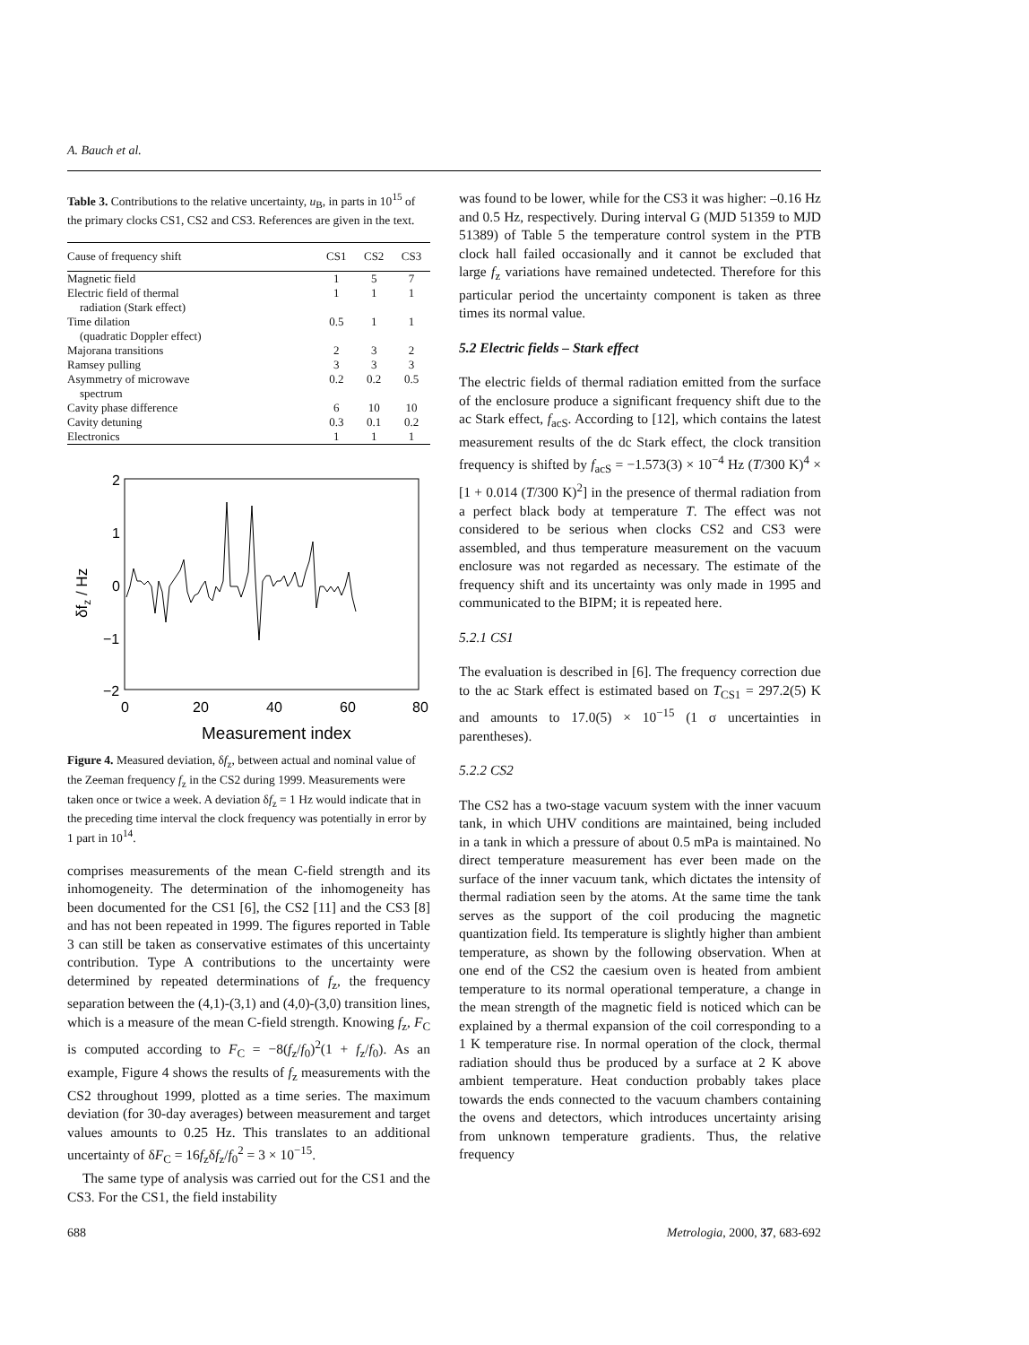A. Bauch et al.
Table 3. Contributions to the relative uncertainty, u<sub>B</sub>, in parts in 10<sup>15</sup> of the primary clocks CS1, CS2 and CS3. References are given in the text.
| Cause of frequency shift | CS1 | CS2 | CS3 |
| --- | --- | --- | --- |
| Magnetic field | 1 | 5 | 7 |
| Electric field of thermal radiation (Stark effect) | 1 | 1 | 1 |
| Time dilation (quadratic Doppler effect) | 0.5 | 1 | 1 |
| Majorana transitions | 2 | 3 | 2 |
| Ramsey pulling | 3 | 3 | 3 |
| Asymmetry of microwave spectrum | 0.2 | 0.2 | 0.5 |
| Cavity phase difference | 6 | 10 | 10 |
| Cavity detuning | 0.3 | 0.1 | 0.2 |
| Electronics | 1 | 1 | 1 |
2
1
0
−1
−2
0
20
40
60
80
δfz / Hz
Measurement index
Figure 4. Measured deviation, δf<sub>z</sub>, between actual and nominal value of the Zeeman frequency f<sub>z</sub> in the CS2 during 1999. Measurements were taken once or twice a week. A deviation δf<sub>z</sub> = 1 Hz would indicate that in the preceding time interval the clock frequency was potentially in error by 1 part in 10<sup>14</sup>.
comprises measurements of the mean C-field strength and its inhomogeneity. The determination of the inhomogeneity has been documented for the CS1 [6], the CS2 [11] and the CS3 [8] and has not been repeated in 1999. The figures reported in Table 3 can still be taken as conservative estimates of this uncertainty contribution. Type A contributions to the uncertainty were determined by repeated determinations of f<sub>z</sub>, the frequency separation between the (4,1)-(3,1) and (4,0)-(3,0) transition lines, which is a measure of the mean C-field strength. Knowing f<sub>z</sub>, F<sub>C</sub> is computed according to F<sub>C</sub> = −8(f<sub>z</sub>/f<sub>0</sub>)<sup>2</sup>(1 + f<sub>z</sub>/f<sub>0</sub>). As an example, Figure 4 shows the results of f<sub>z</sub> measurements with the CS2 throughout 1999, plotted as a time series. The maximum deviation (for 30-day averages) between measurement and target values amounts to 0.25 Hz. This translates to an additional uncertainty of δF<sub>C</sub> = 16f<sub>z</sub>δf<sub>z</sub>/f<sub>0</sub><sup>2</sup> = 3 × 10<sup>−15</sup>.
The same type of analysis was carried out for the CS1 and the CS3. For the CS1, the field instability
was found to be lower, while for the CS3 it was higher: –0.16 Hz and 0.5 Hz, respectively. During interval G (MJD 51359 to MJD 51389) of Table 5 the temperature control system in the PTB clock hall failed occasionally and it cannot be excluded that large f<sub>z</sub> variations have remained undetected. Therefore for this particular period the uncertainty component is taken as three times its normal value.
5.2 Electric fields – Stark effect
The electric fields of thermal radiation emitted from the surface of the enclosure produce a significant frequency shift due to the ac Stark effect, f<sub>acS</sub>. According to [12], which contains the latest measurement results of the dc Stark effect, the clock transition frequency is shifted by f<sub>acS</sub> = −1.573(3) × 10<sup>−4</sup> Hz (T/300 K)<sup>4</sup> × [1 + 0.014 (T/300 K)<sup>2</sup>] in the presence of thermal radiation from a perfect black body at temperature T. The effect was not considered to be serious when clocks CS2 and CS3 were assembled, and thus temperature measurement on the vacuum enclosure was not regarded as necessary. The estimate of the frequency shift and its uncertainty was only made in 1995 and communicated to the BIPM; it is repeated here.
5.2.1 CS1
The evaluation is described in [6]. The frequency correction due to the ac Stark effect is estimated based on T<sub>CS1</sub> = 297.2(5) K and amounts to 17.0(5) × 10<sup>−15</sup> (1 σ uncertainties in parentheses).
5.2.2 CS2
The CS2 has a two-stage vacuum system with the inner vacuum tank, in which UHV conditions are maintained, being included in a tank in which a pressure of about 0.5 mPa is maintained. No direct temperature measurement has ever been made on the surface of the inner vacuum tank, which dictates the intensity of thermal radiation seen by the atoms. At the same time the tank serves as the support of the coil producing the magnetic quantization field. Its temperature is slightly higher than ambient temperature, as shown by the following observation. When at one end of the CS2 the caesium oven is heated from ambient temperature to its normal operational temperature, a change in the mean strength of the magnetic field is noticed which can be explained by a thermal expansion of the coil corresponding to a 1 K temperature rise. In normal operation of the clock, thermal radiation should thus be produced by a surface at 2 K above ambient temperature. Heat conduction probably takes place towards the ends connected to the vacuum chambers containing the ovens and detectors, which introduces uncertainty arising from unknown temperature gradients. Thus, the relative frequency
688 Metrologia, 2000, 37, 683-692